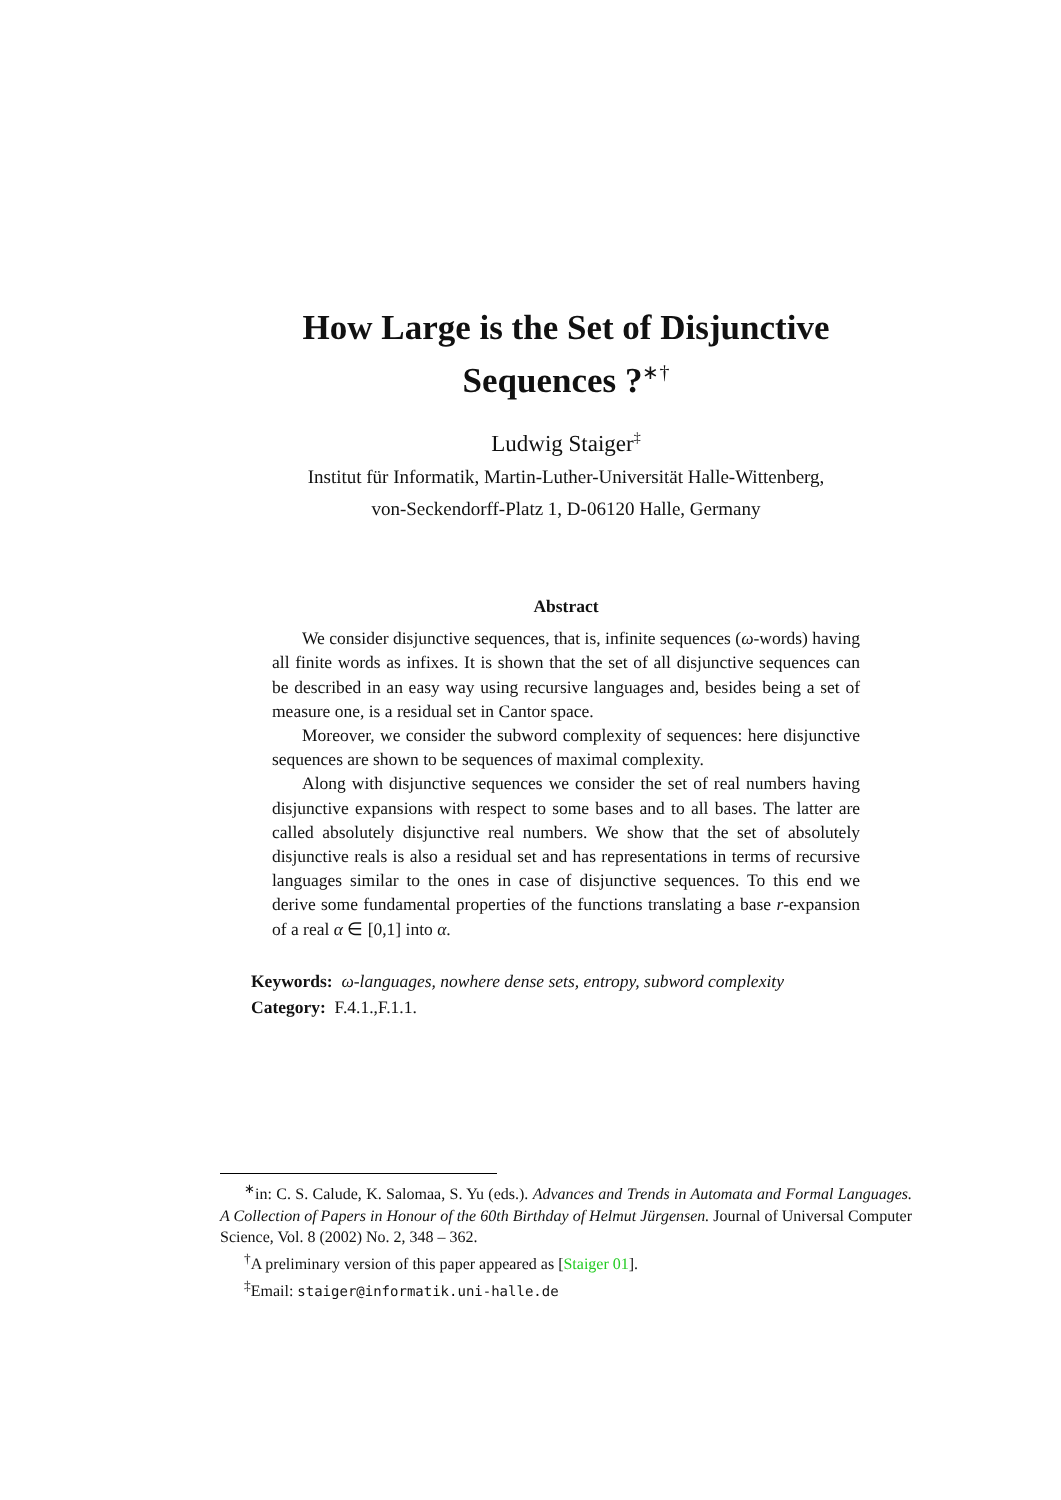How Large is the Set of Disjunctive
Sequences ?<sup>∗†</sup>
Ludwig Staiger<sup>‡</sup>
Institut für Informatik, Martin-Luther-Universität Halle-Wittenberg,
von-Seckendorff-Platz 1, D-06120 Halle, Germany
Abstract
We consider disjunctive sequences, that is, infinite sequences (ω-words) having all finite words as infixes. It is shown that the set of all disjunctive sequences can be described in an easy way using recursive languages and, besides being a set of measure one, is a residual set in Cantor space.
Moreover, we consider the subword complexity of sequences: here disjunctive sequences are shown to be sequences of maximal complexity.
Along with disjunctive sequences we consider the set of real numbers having disjunctive expansions with respect to some bases and to all bases. The latter are called absolutely disjunctive real numbers. We show that the set of absolutely disjunctive reals is also a residual set and has representations in terms of recursive languages similar to the ones in case of disjunctive sequences. To this end we derive some fundamental properties of the functions translating a base r-expansion of a real α ∈ [0,1] into α.
Keywords: ω-languages, nowhere dense sets, entropy, subword complexity
Category: F.4.1.,F.1.1.
<sup>∗</sup>in: C. S. Calude, K. Salomaa, S. Yu (eds.). Advances and Trends in Automata and Formal Languages. A Collection of Papers in Honour of the 60th Birthday of Helmut Jürgensen. Journal of Universal Computer Science, Vol. 8 (2002) No. 2, 348 – 362.
<sup>†</sup> A preliminary version of this paper appeared as [Staiger 01].
<sup>‡</sup> Email: staiger@informatik.uni-halle.de